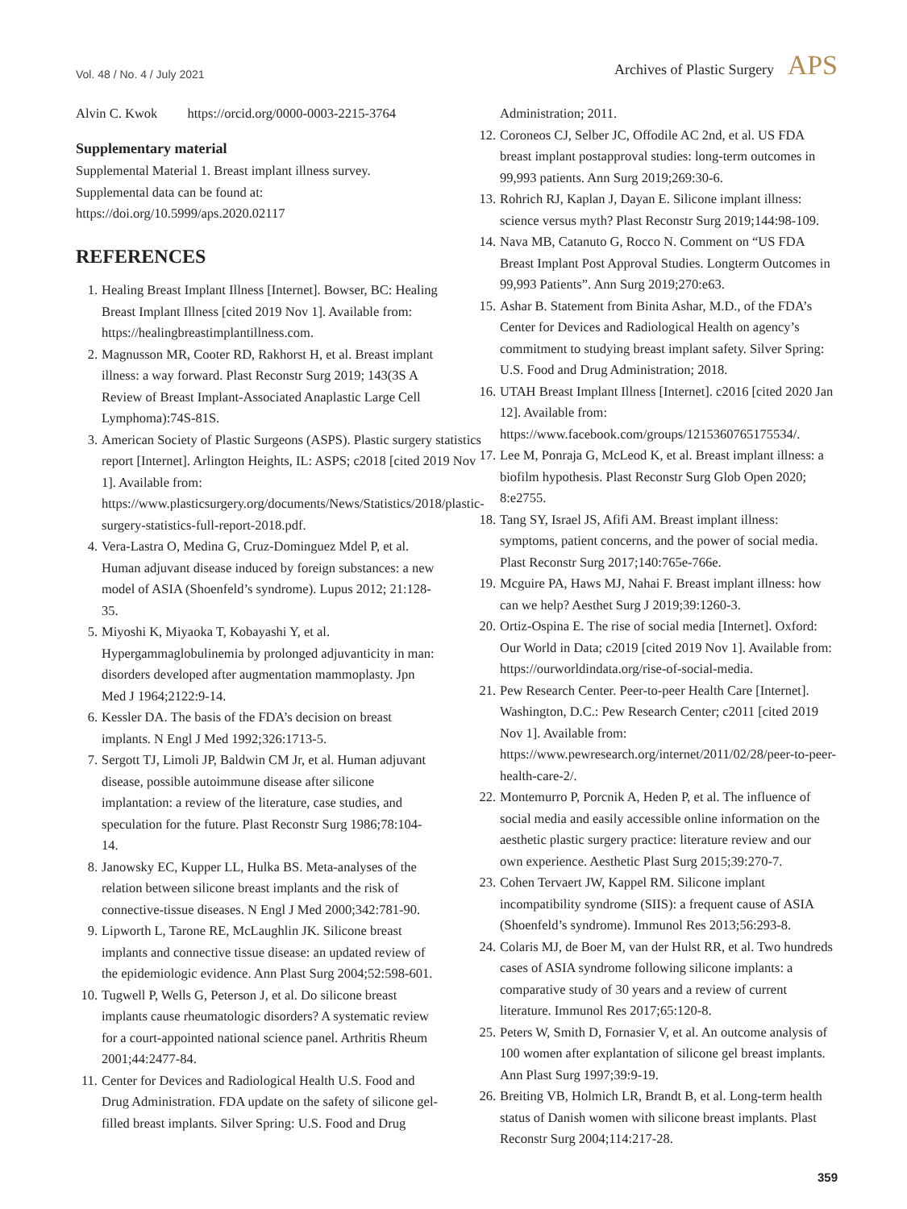Vol. 48 / No. 4 / July 2021 Archives of Plastic Surgery APS
Alvin C. Kwok https://orcid.org/0000-0003-2215-3764
Supplementary material
Supplemental Material 1. Breast implant illness survey. Supplemental data can be found at: https://doi.org/10.5999/aps.2020.02117
REFERENCES
1. Healing Breast Implant Illness [Internet]. Bowser, BC: Healing Breast Implant Illness [cited 2019 Nov 1]. Available from: https://healingbreastimplantillness.com.
2. Magnusson MR, Cooter RD, Rakhorst H, et al. Breast implant illness: a way forward. Plast Reconstr Surg 2019; 143(3S A Review of Breast Implant-Associated Anaplastic Large Cell Lymphoma):74S-81S.
3. American Society of Plastic Surgeons (ASPS). Plastic surgery statistics report [Internet]. Arlington Heights, IL: ASPS; c2018 [cited 2019 Nov 1]. Available from: https://www.plasticsurgery.org/documents/News/Statistics/2018/plastic-surgery-statistics-full-report-2018.pdf.
4. Vera-Lastra O, Medina G, Cruz-Dominguez Mdel P, et al. Human adjuvant disease induced by foreign substances: a new model of ASIA (Shoenfeld’s syndrome). Lupus 2012; 21:128-35.
5. Miyoshi K, Miyaoka T, Kobayashi Y, et al. Hypergammaglobulinemia by prolonged adjuvanticity in man: disorders developed after augmentation mammoplasty. Jpn Med J 1964;2122:9-14.
6. Kessler DA. The basis of the FDA’s decision on breast implants. N Engl J Med 1992;326:1713-5.
7. Sergott TJ, Limoli JP, Baldwin CM Jr, et al. Human adjuvant disease, possible autoimmune disease after silicone implantation: a review of the literature, case studies, and speculation for the future. Plast Reconstr Surg 1986;78:104-14.
8. Janowsky EC, Kupper LL, Hulka BS. Meta-analyses of the relation between silicone breast implants and the risk of connective-tissue diseases. N Engl J Med 2000;342:781-90.
9. Lipworth L, Tarone RE, McLaughlin JK. Silicone breast implants and connective tissue disease: an updated review of the epidemiologic evidence. Ann Plast Surg 2004;52:598-601.
10. Tugwell P, Wells G, Peterson J, et al. Do silicone breast implants cause rheumatologic disorders? A systematic review for a court-appointed national science panel. Arthritis Rheum 2001;44:2477-84.
11. Center for Devices and Radiological Health U.S. Food and Drug Administration. FDA update on the safety of silicone gel-filled breast implants. Silver Spring: U.S. Food and Drug
Administration; 2011.
12. Coroneos CJ, Selber JC, Offodile AC 2nd, et al. US FDA breast implant postapproval studies: long-term outcomes in 99,993 patients. Ann Surg 2019;269:30-6.
13. Rohrich RJ, Kaplan J, Dayan E. Silicone implant illness: science versus myth? Plast Reconstr Surg 2019;144:98-109.
14. Nava MB, Catanuto G, Rocco N. Comment on “US FDA Breast Implant Post Approval Studies. Longterm Outcomes in 99,993 Patients”. Ann Surg 2019;270:e63.
15. Ashar B. Statement from Binita Ashar, M.D., of the FDA’s Center for Devices and Radiological Health on agency’s commitment to studying breast implant safety. Silver Spring: U.S. Food and Drug Administration; 2018.
16. UTAH Breast Implant Illness [Internet]. c2016 [cited 2020 Jan 12]. Available from: https://www.facebook.com/groups/1215360765175534/.
17. Lee M, Ponraja G, McLeod K, et al. Breast implant illness: a biofilm hypothesis. Plast Reconstr Surg Glob Open 2020; 8:e2755.
18. Tang SY, Israel JS, Afifi AM. Breast implant illness: symptoms, patient concerns, and the power of social media. Plast Reconstr Surg 2017;140:765e-766e.
19. Mcguire PA, Haws MJ, Nahai F. Breast implant illness: how can we help? Aesthet Surg J 2019;39:1260-3.
20. Ortiz-Ospina E. The rise of social media [Internet]. Oxford: Our World in Data; c2019 [cited 2019 Nov 1]. Available from: https://ourworldindata.org/rise-of-social-media.
21. Pew Research Center. Peer-to-peer Health Care [Internet]. Washington, D.C.: Pew Research Center; c2011 [cited 2019 Nov 1]. Available from: https://www.pewresearch.org/internet/2011/02/28/peer-to-peer-health-care-2/.
22. Montemurro P, Porcnik A, Heden P, et al. The influence of social media and easily accessible online information on the aesthetic plastic surgery practice: literature review and our own experience. Aesthetic Plast Surg 2015;39:270-7.
23. Cohen Tervaert JW, Kappel RM. Silicone implant incompatibility syndrome (SIIS): a frequent cause of ASIA (Shoenfeld’s syndrome). Immunol Res 2013;56:293-8.
24. Colaris MJ, de Boer M, van der Hulst RR, et al. Two hundreds cases of ASIA syndrome following silicone implants: a comparative study of 30 years and a review of current literature. Immunol Res 2017;65:120-8.
25. Peters W, Smith D, Fornasier V, et al. An outcome analysis of 100 women after explantation of silicone gel breast implants. Ann Plast Surg 1997;39:9-19.
26. Breiting VB, Holmich LR, Brandt B, et al. Long-term health status of Danish women with silicone breast implants. Plast Reconstr Surg 2004;114:217-28.
359